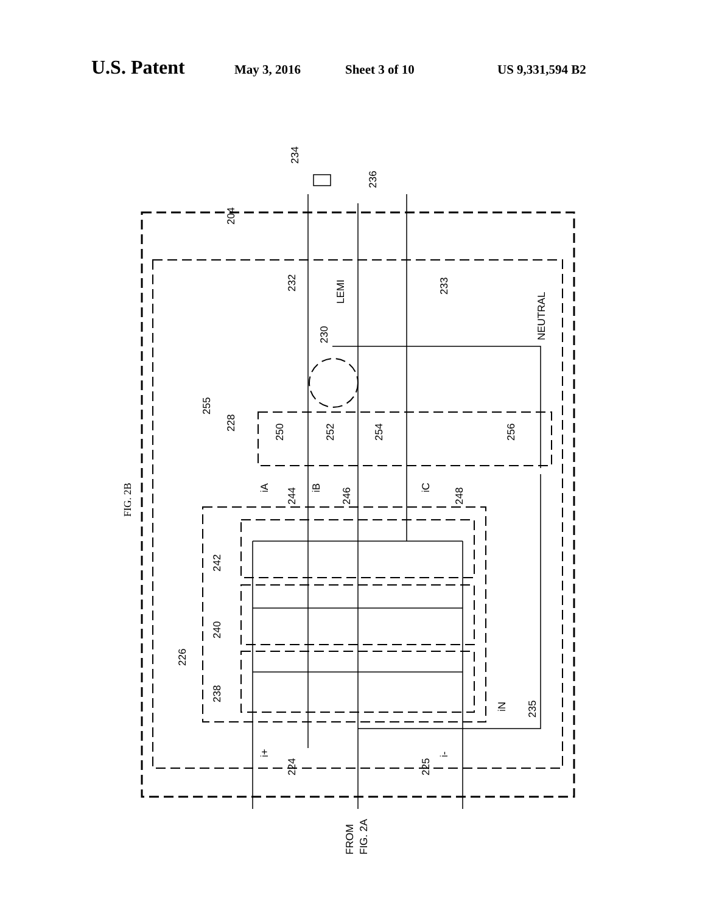U.S. Patent May 3, 2016 Sheet 3 of 10 US 9,331,594 B2
FIG. 2B
204
234
236
232
LEMI
233
NEUTRAL
230
255
228
250
252
254
256
iA
244
iB
246
iC
248
242
240
226
238
iN
235
i+
224
225
i-
FROM
FIG. 2A